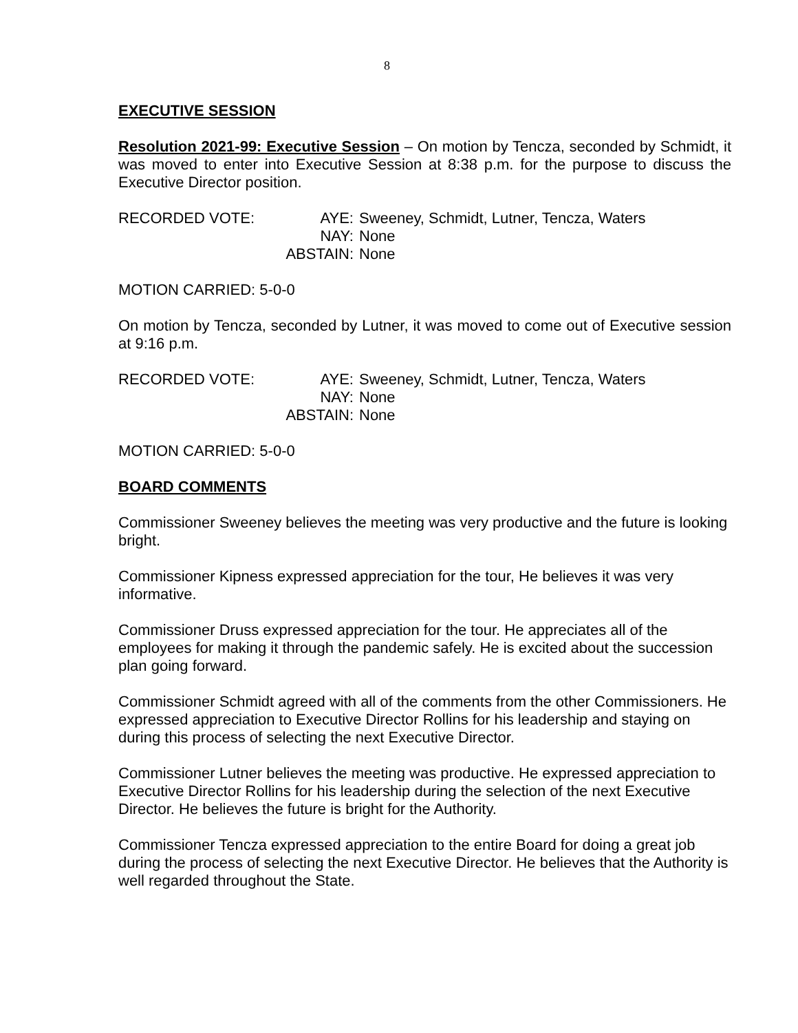8
EXECUTIVE SESSION
Resolution 2021-99: Executive Session – On motion by Tencza, seconded by Schmidt, it was moved to enter into Executive Session at 8:38 p.m. for the purpose to discuss the Executive Director position.
RECORDED VOTE:
AYE:
Sweeney, Schmidt, Lutner, Tencza, Waters
NAY:
None
ABSTAIN:
None
MOTION CARRIED: 5-0-0
On motion by Tencza, seconded by Lutner, it was moved to come out of Executive session at 9:16 p.m.
RECORDED VOTE:
AYE:
Sweeney, Schmidt, Lutner, Tencza, Waters
NAY:
None
ABSTAIN:
None
MOTION CARRIED: 5-0-0
BOARD COMMENTS
Commissioner Sweeney believes the meeting was very productive and the future is looking bright.
Commissioner Kipness expressed appreciation for the tour, He believes it was very informative.
Commissioner Druss expressed appreciation for the tour. He appreciates all of the employees for making it through the pandemic safely. He is excited about the succession plan going forward.
Commissioner Schmidt agreed with all of the comments from the other Commissioners. He expressed appreciation to Executive Director Rollins for his leadership and staying on during this process of selecting the next Executive Director.
Commissioner Lutner believes the meeting was productive. He expressed appreciation to Executive Director Rollins for his leadership during the selection of the next Executive Director. He believes the future is bright for the Authority.
Commissioner Tencza expressed appreciation to the entire Board for doing a great job during the process of selecting the next Executive Director. He believes that the Authority is well regarded throughout the State.